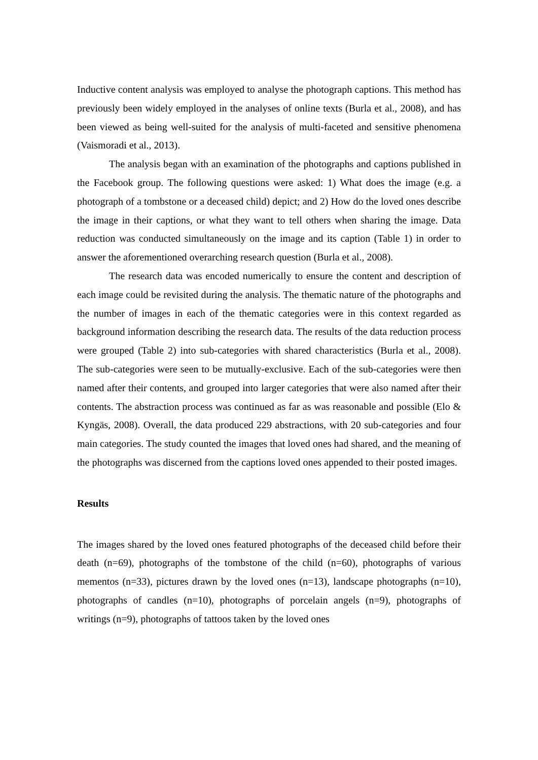Inductive content analysis was employed to analyse the photograph captions. This method has previously been widely employed in the analyses of online texts (Burla et al., 2008), and has been viewed as being well-suited for the analysis of multi-faceted and sensitive phenomena (Vaismoradi et al., 2013).
The analysis began with an examination of the photographs and captions published in the Facebook group. The following questions were asked: 1) What does the image (e.g. a photograph of a tombstone or a deceased child) depict; and 2) How do the loved ones describe the image in their captions, or what they want to tell others when sharing the image. Data reduction was conducted simultaneously on the image and its caption (Table 1) in order to answer the aforementioned overarching research question (Burla et al., 2008).
The research data was encoded numerically to ensure the content and description of each image could be revisited during the analysis. The thematic nature of the photographs and the number of images in each of the thematic categories were in this context regarded as background information describing the research data. The results of the data reduction process were grouped (Table 2) into sub-categories with shared characteristics (Burla et al., 2008). The sub-categories were seen to be mutually-exclusive. Each of the sub-categories were then named after their contents, and grouped into larger categories that were also named after their contents. The abstraction process was continued as far as was reasonable and possible (Elo & Kyngäs, 2008). Overall, the data produced 229 abstractions, with 20 sub-categories and four main categories. The study counted the images that loved ones had shared, and the meaning of the photographs was discerned from the captions loved ones appended to their posted images.
Results
The images shared by the loved ones featured photographs of the deceased child before their death (n=69), photographs of the tombstone of the child (n=60), photographs of various mementos (n=33), pictures drawn by the loved ones (n=13), landscape photographs (n=10), photographs of candles (n=10), photographs of porcelain angels (n=9), photographs of writings (n=9), photographs of tattoos taken by the loved ones